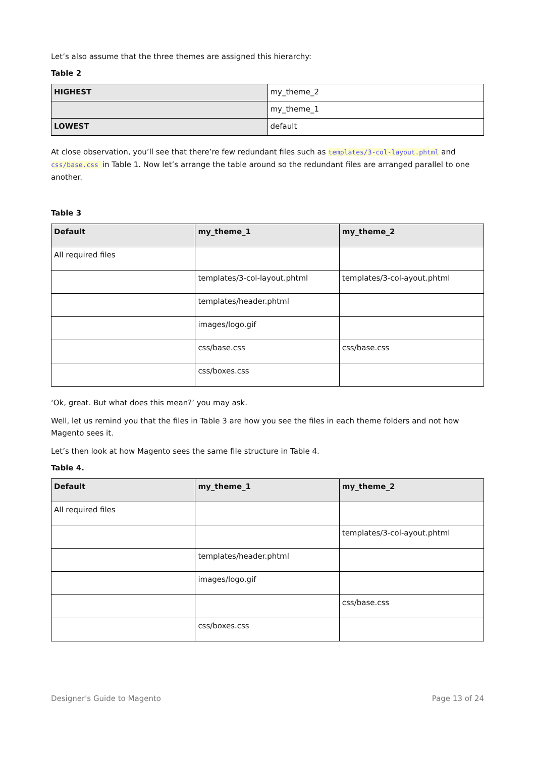Let’s also assume that the three themes are assigned this hierarchy:
Table 2
| HIGHEST | my_theme_2 |
| | my_theme_1 |
| LOWEST | default |
At close observation, you’ll see that there’re few redundant files such as templates/3-col-layout.phtml and css/base.css in Table 1. Now let’s arrange the table around so the redundant files are arranged parallel to one another.
Table 3
| Default | my_theme_1 | my_theme_2 |
| --- | --- | --- |
| All required files | | |
| | templates/3-col-layout.phtml | templates/3-col-ayout.phtml |
| | templates/header.phtml | |
| | images/logo.gif | |
| | css/base.css | css/base.css |
| | css/boxes.css | |
‘Ok, great. But what does this mean?’ you may ask.
Well, let us remind you that the files in Table 3 are how you see the files in each theme folders and not how Magento sees it.
Let’s then look at how Magento sees the same file structure in Table 4.
Table 4.
| Default | my_theme_1 | my_theme_2 |
| --- | --- | --- |
| All required files | | |
| | | templates/3-col-ayout.phtml |
| | templates/header.phtml | |
| | images/logo.gif | |
| | | css/base.css |
| | css/boxes.css | |
Designer's Guide to Magento Page 13 of 24